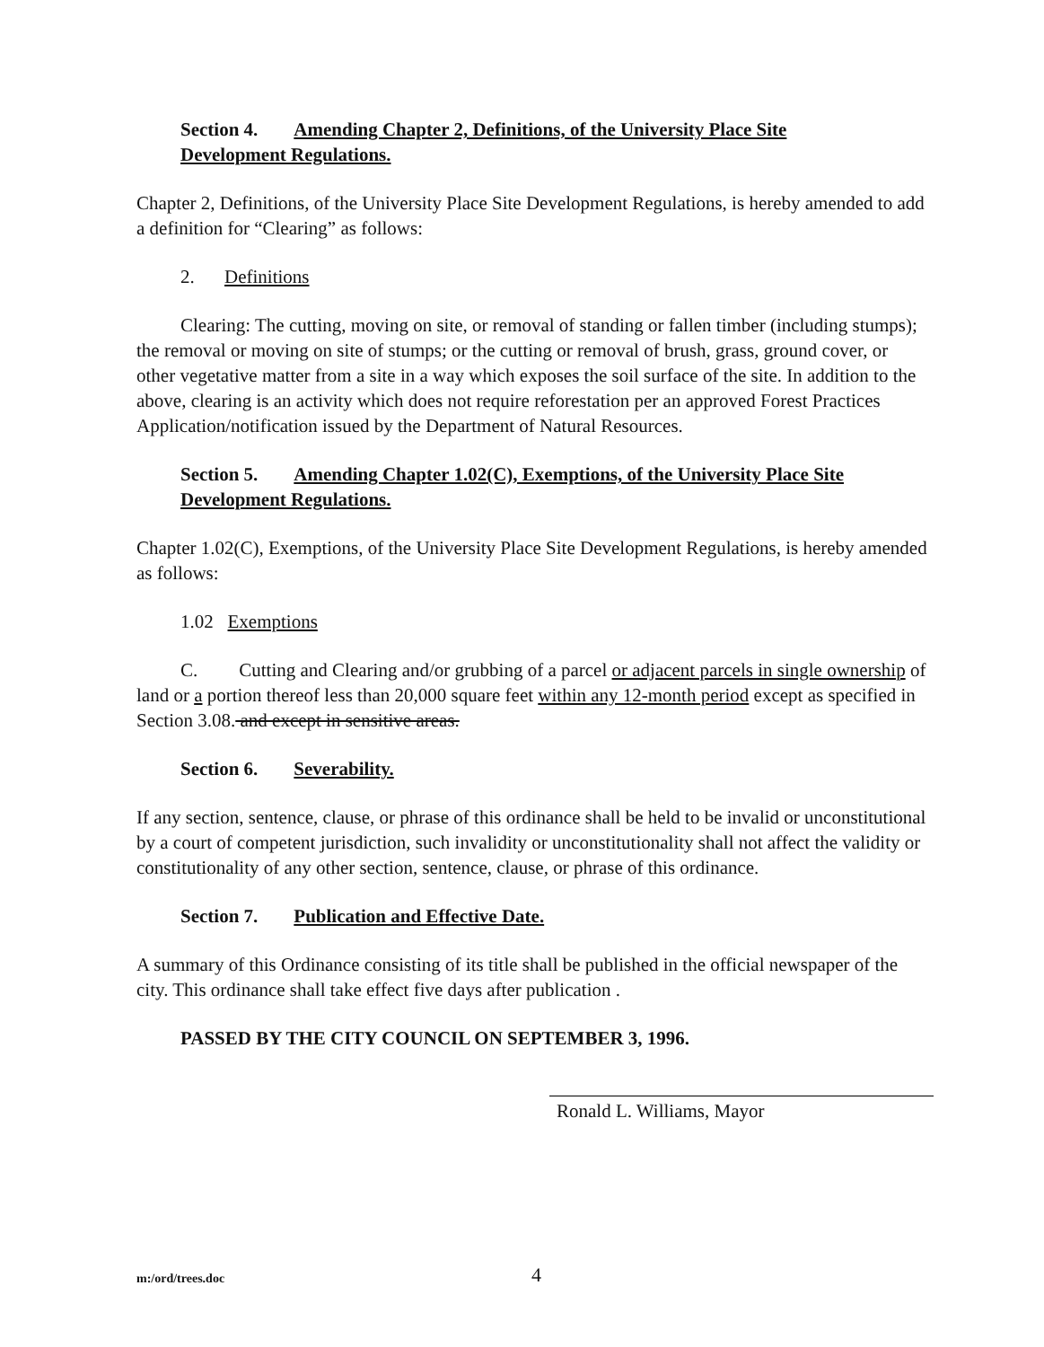Section 4. Amending Chapter 2, Definitions, of the University Place Site
Development Regulations.
Chapter 2, Definitions, of the University Place Site Development Regulations, is hereby amended to add a definition for “Clearing” as follows:
2. Definitions
Clearing: The cutting, moving on site, or removal of standing or fallen timber (including stumps); the removal or moving on site of stumps; or the cutting or removal of brush, grass, ground cover, or other vegetative matter from a site in a way which exposes the soil surface of the site. In addition to the above, clearing is an activity which does not require reforestation per an approved Forest Practices Application/notification issued by the Department of Natural Resources.
Section 5. Amending Chapter 1.02(C), Exemptions, of the University Place Site
Development Regulations.
Chapter 1.02(C), Exemptions, of the University Place Site Development Regulations, is hereby amended as follows:
1.02 Exemptions
C. Cutting and Clearing and/or grubbing of a parcel or adjacent parcels in single ownership of land or a portion thereof less than 20,000 square feet within any 12-month period except as specified in Section 3.08. and except in sensitive areas.
Section 6. Severability.
If any section, sentence, clause, or phrase of this ordinance shall be held to be invalid or unconstitutional by a court of competent jurisdiction, such invalidity or unconstitutionality shall not affect the validity or constitutionality of any other section, sentence, clause, or phrase of this ordinance.
Section 7. Publication and Effective Date.
A summary of this Ordinance consisting of its title shall be published in the official newspaper of the city. This ordinance shall take effect five days after publication .
PASSED BY THE CITY COUNCIL ON SEPTEMBER 3, 1996.
Ronald L. Williams, Mayor
m:/ord/trees.doc 4